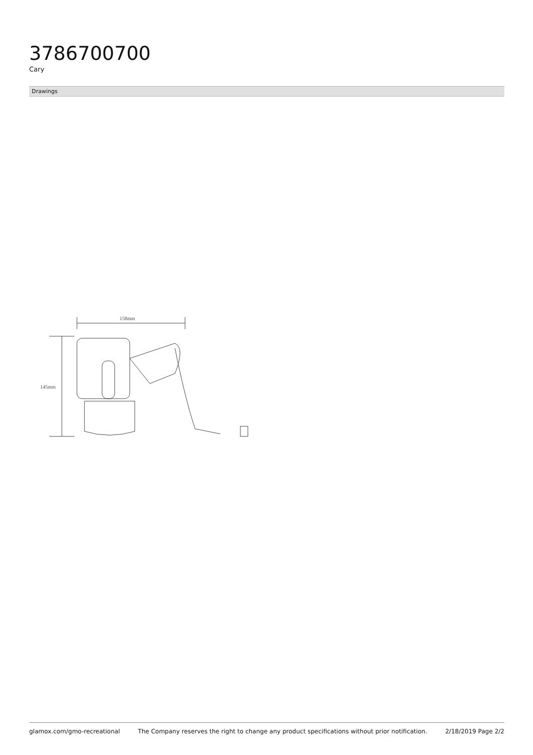3786700700
Cary
Drawings
158mm
145mm
glamox.com/gmo-recreational The Company reserves the right to change any product specifications without prior notification. 2/18/2019 Page 2/2